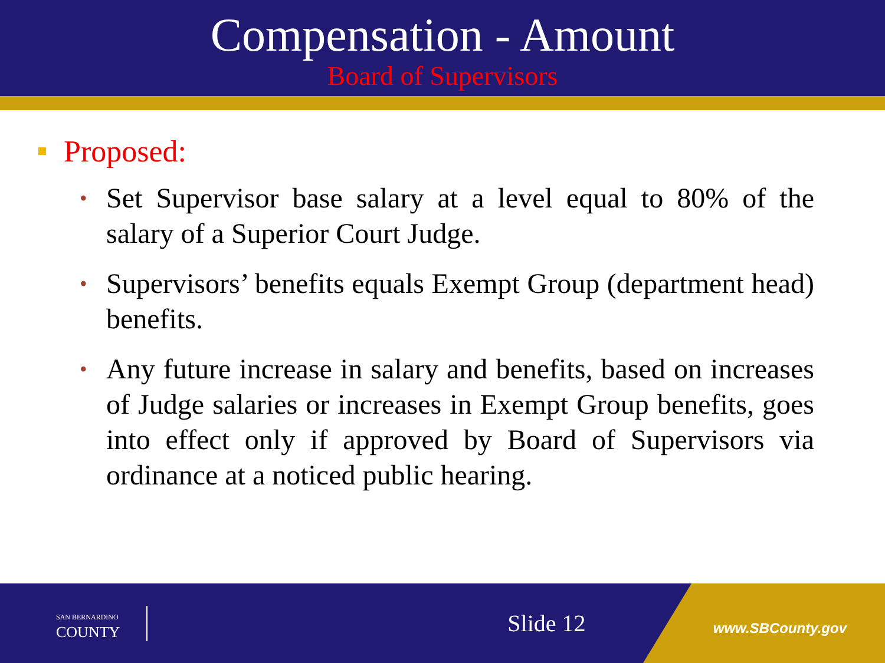Compensation - Amount
Board of Supervisors
Proposed:
• Set Supervisor base salary at a level equal to 80% of the salary of a Superior Court Judge.
• Supervisors’ benefits equals Exempt Group (department head) benefits.
• Any future increase in salary and benefits, based on increases of Judge salaries or increases in Exempt Group benefits, goes into effect only if approved by Board of Supervisors via ordinance at a noticed public hearing.
SAN BERNARDINO
COUNTY
Slide 12
www.SBCounty.gov